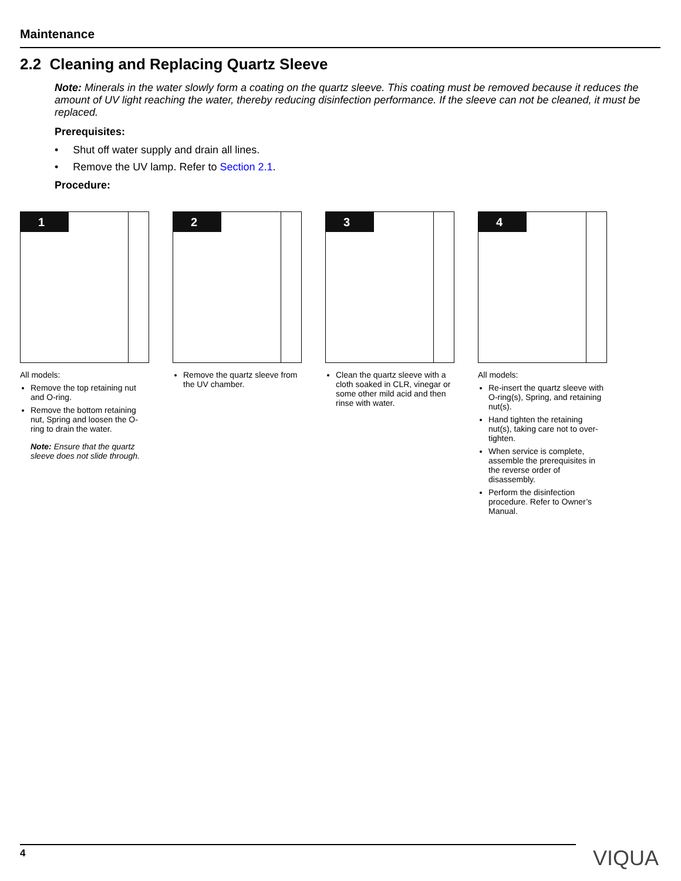Maintenance
2.2 Cleaning and Replacing Quartz Sleeve
Note: Minerals in the water slowly form a coating on the quartz sleeve. This coating must be removed because it reduces the amount of UV light reaching the water, thereby reducing disinfection performance. If the sleeve can not be cleaned, it must be replaced.
Prerequisites:
• Shut off water supply and drain all lines.
• Remove the UV lamp. Refer to Section 2.1.
Procedure:
1
All models:
Remove the top retaining nut and O-ring.
Remove the bottom retaining nut, Spring and loosen the O-ring to drain the water.
Note: Ensure that the quartz sleeve does not slide through.
2
Remove the quartz sleeve from the UV chamber.
3
Clean the quartz sleeve with a cloth soaked in CLR, vinegar or some other mild acid and then rinse with water.
4
All models:
Re-insert the quartz sleeve with O-ring(s), Spring, and retaining nut(s).
Hand tighten the retaining nut(s), taking care not to over-tighten.
When service is complete, assemble the prerequisites in the reverse order of disassembly.
Perform the disinfection procedure. Refer to Owner’s Manual.
4 VIQUA